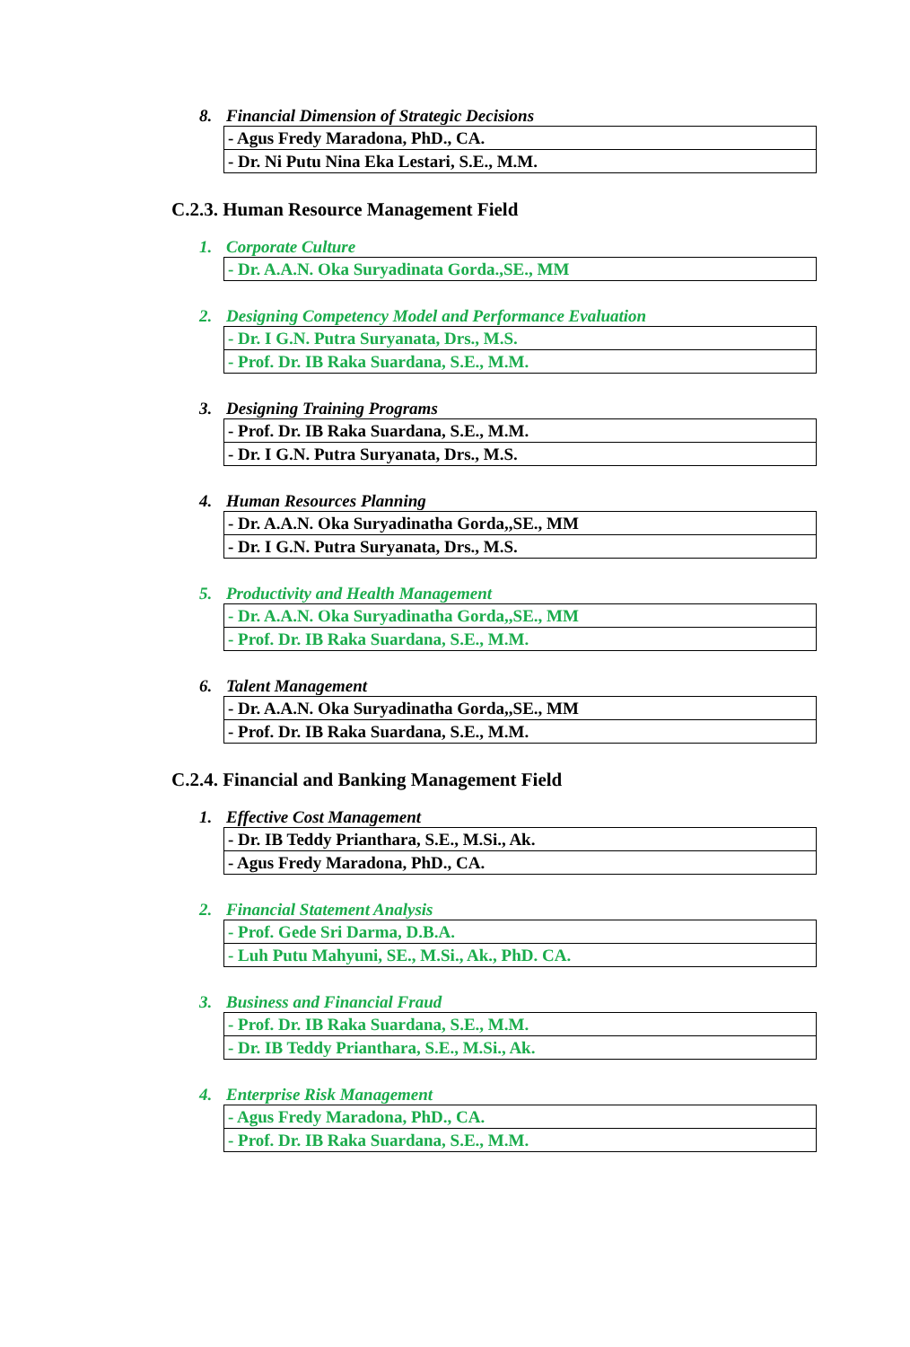8. Financial Dimension of Strategic Decisions
| - Agus Fredy Maradona, PhD., CA. |
| - Dr. Ni Putu Nina Eka Lestari, S.E., M.M. |
C.2.3. Human Resource Management Field
1. Corporate Culture
| - Dr. A.A.N. Oka Suryadinata Gorda.,SE., MM |
2. Designing Competency Model and Performance Evaluation
| - Dr. I G.N. Putra Suryanata, Drs., M.S. |
| - Prof. Dr. IB Raka Suardana, S.E., M.M. |
3. Designing Training Programs
| - Prof. Dr. IB Raka Suardana, S.E., M.M. |
| - Dr. I G.N. Putra Suryanata, Drs., M.S. |
4. Human Resources Planning
| - Dr. A.A.N. Oka Suryadinatha Gorda,,SE., MM |
| - Dr. I G.N. Putra Suryanata, Drs., M.S. |
5. Productivity and Health Management
| - Dr. A.A.N. Oka Suryadinatha Gorda,,SE., MM |
| - Prof. Dr. IB Raka Suardana, S.E., M.M. |
6. Talent Management
| - Dr. A.A.N. Oka Suryadinatha Gorda,,SE., MM |
| - Prof. Dr. IB Raka Suardana, S.E., M.M. |
C.2.4. Financial and Banking Management Field
1. Effective Cost Management
| - Dr. IB Teddy Prianthara, S.E., M.Si., Ak. |
| - Agus Fredy Maradona, PhD., CA. |
2. Financial Statement Analysis
| - Prof. Gede Sri Darma, D.B.A. |
| - Luh Putu Mahyuni, SE., M.Si., Ak., PhD. CA. |
3. Business and Financial Fraud
| - Prof. Dr. IB Raka Suardana, S.E., M.M. |
| - Dr. IB Teddy Prianthara, S.E., M.Si., Ak. |
4. Enterprise Risk Management
| - Agus Fredy Maradona, PhD., CA. |
| - Prof. Dr. IB Raka Suardana, S.E., M.M. |